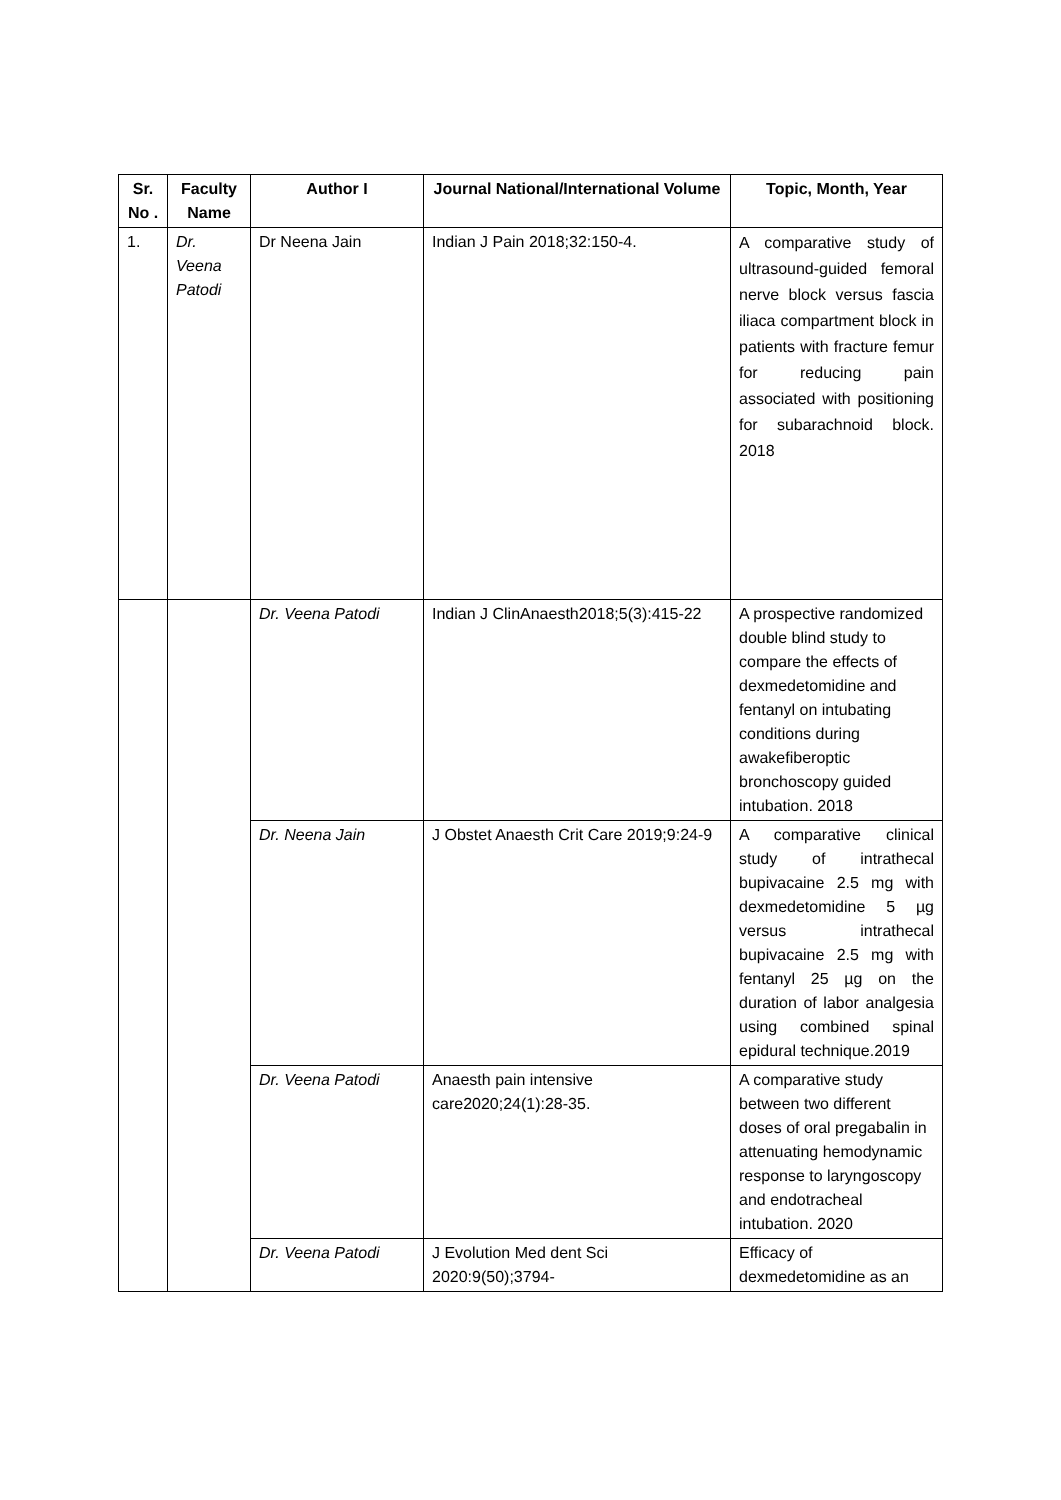| Sr. No . | Faculty Name | Author I | Journal National/International Volume | Topic, Month, Year |
| --- | --- | --- | --- | --- |
| 1. | Dr. Veena Patodi | Dr Neena Jain | Indian J Pain 2018;32:150-4. | A comparative study of ultrasound-guided femoral nerve block versus fascia iliaca compartment block in patients with fracture femur for reducing pain associated with positioning for subarachnoid block. 2018 |
| | | Dr. Veena Patodi | Indian J ClinAnaesth2018;5(3):415-22 | A prospective randomized double blind study to compare the effects of dexmedetomidine and fentanyl on intubating conditions during awakefiberoptic bronchoscopy guided intubation. 2018 |
| | | Dr. Neena Jain | J Obstet Anaesth Crit Care 2019;9:24-9 | A comparative clinical study of intrathecal bupivacaine 2.5 mg with dexmedetomidine 5 µg versus intrathecal bupivacaine 2.5 mg with fentanyl 25 µg on the duration of labor analgesia using combined spinal epidural technique.2019 |
| | | Dr. Veena Patodi | Anaesth pain intensive care2020;24(1):28-35. | A comparative study between two different doses of oral pregabalin in attenuating hemodynamic response to laryngoscopy and endotracheal intubation. 2020 |
| | | Dr. Veena Patodi | J Evolution Med dent Sci 2020:9(50);3794- | Efficacy of dexmedetomidine as an |